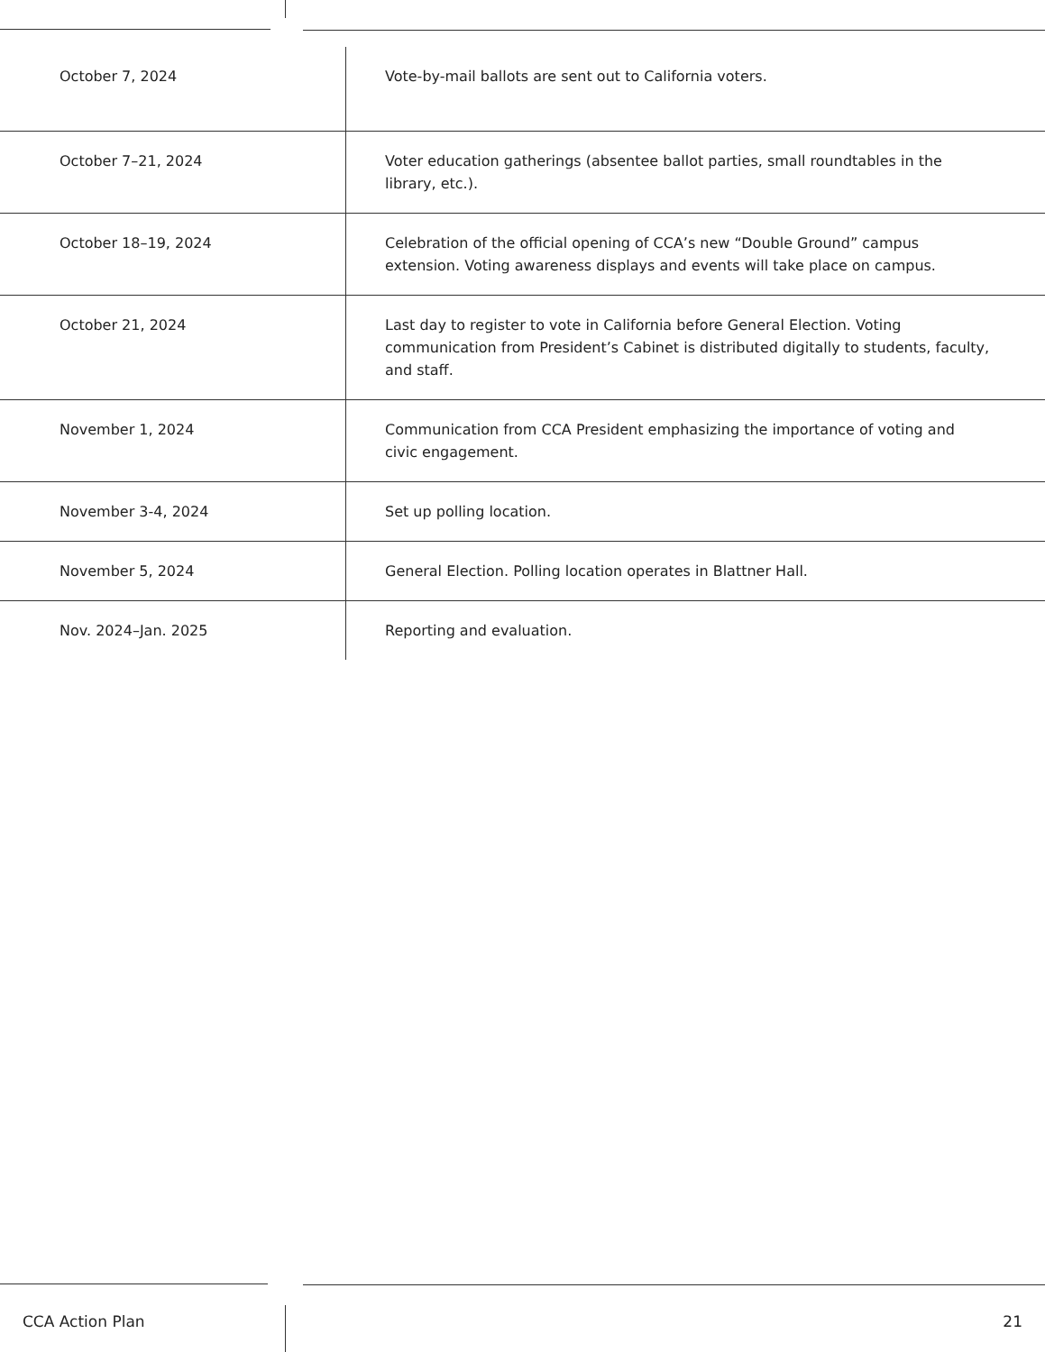| October 7, 2024 | Vote-by-mail ballots are sent out to California voters. |
| October 7–21, 2024 | Voter education gatherings (absentee ballot parties, small roundtables in the library, etc.). |
| October 18–19, 2024 | Celebration of the official opening of CCA’s new “Double Ground” campus extension. Voting awareness displays and events will take place on campus. |
| October 21, 2024 | Last day to register to vote in California before General Election. Voting communication from President’s Cabinet is distributed digitally to students, faculty, and staff. |
| November 1, 2024 | Communication from CCA President emphasizing the importance of voting and civic engagement. |
| November 3-4, 2024 | Set up polling location. |
| November 5, 2024 | General Election. Polling location operates in Blattner Hall. |
| Nov. 2024–Jan. 2025 | Reporting and evaluation. |
CCA Action Plan 21